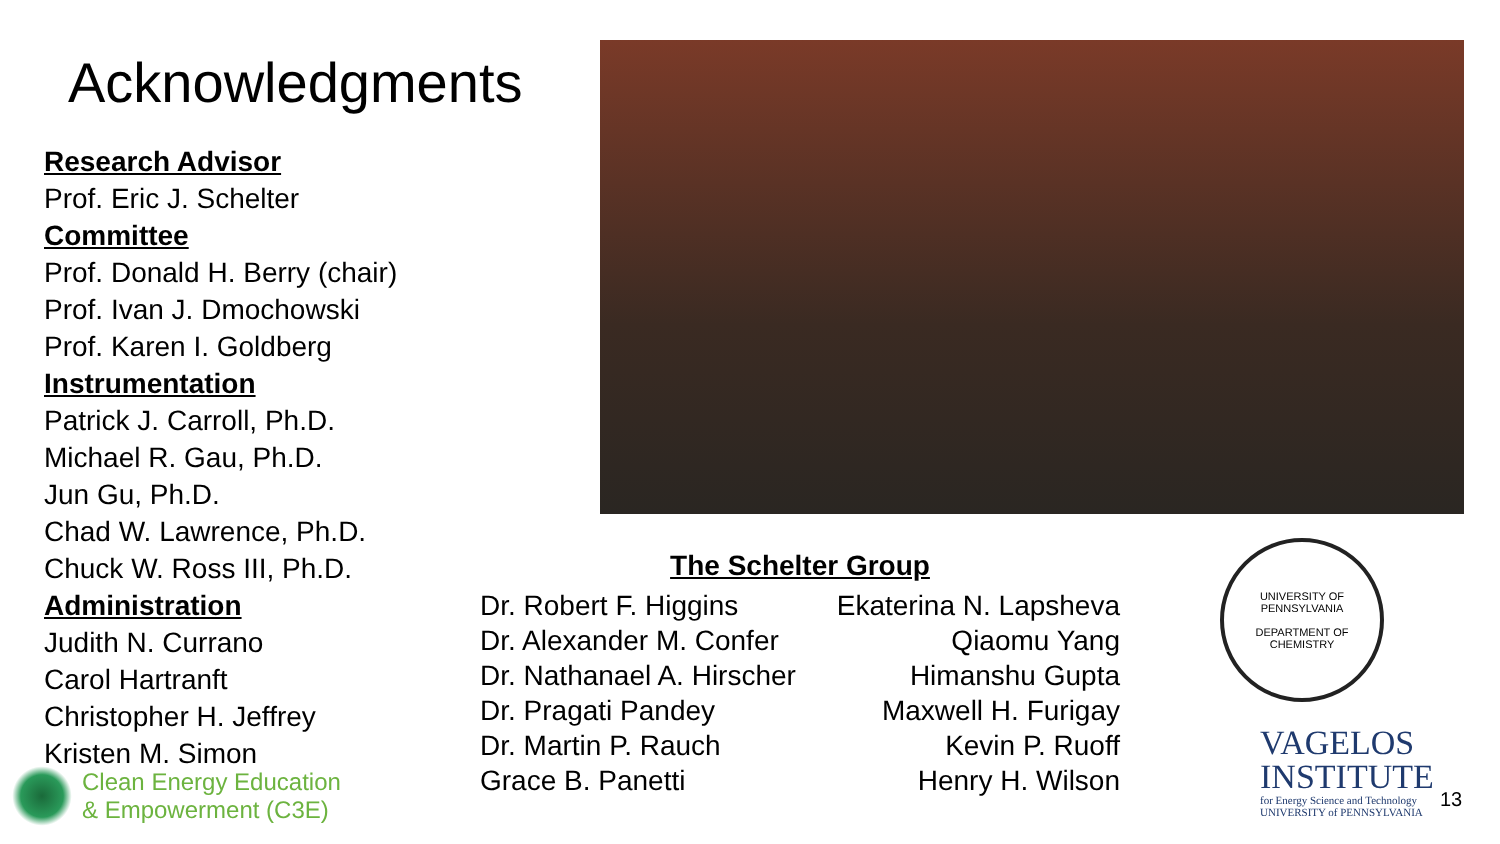Acknowledgments
Research Advisor
Prof. Eric J. Schelter
Committee
Prof. Donald H. Berry (chair)
Prof. Ivan J. Dmochowski
Prof. Karen I. Goldberg
Instrumentation
Patrick J. Carroll, Ph.D.
Michael R. Gau, Ph.D.
Jun Gu, Ph.D.
Chad W. Lawrence, Ph.D.
Chuck W. Ross III, Ph.D.
Administration
Judith N. Currano
Carol Hartranft
Christopher H. Jeffrey
Kristen M. Simon
The Schelter Group
Dr. Robert F. Higgins
Dr. Alexander M. Confer
Dr. Nathanael A. Hirscher
Dr. Pragati Pandey
Dr. Martin P. Rauch
Grace B. Panetti
Ekaterina N. Lapsheva
Qiaomu Yang
Himanshu Gupta
Maxwell H. Furigay
Kevin P. Ruoff
Henry H. Wilson
Clean Energy Education
& Empowerment (C3E)
UNIVERSITY OF PENNSYLVANIA
DEPARTMENT OF CHEMISTRY
VAGELOS
INSTITUTE
for Energy Science and Technology
UNIVERSITY of PENNSYLVANIA
13